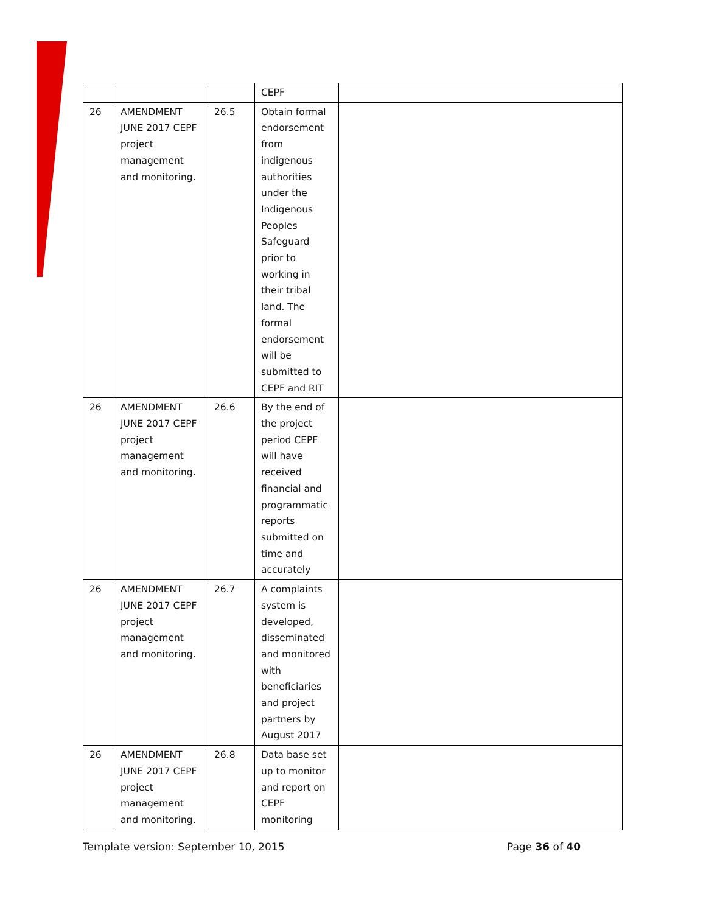| | | | CEPF | |
| 26 | AMENDMENT JUNE 2017 CEPF project management and monitoring. | 26.5 | Obtain formal endorsement from indigenous authorities under the Indigenous Peoples Safeguard prior to working in their tribal land. The formal endorsement will be submitted to CEPF and RIT | |
| 26 | AMENDMENT JUNE 2017 CEPF project management and monitoring. | 26.6 | By the end of the project period CEPF will have received financial and programmatic reports submitted on time and accurately | |
| 26 | AMENDMENT JUNE 2017 CEPF project management and monitoring. | 26.7 | A complaints system is developed, disseminated and monitored with beneficiaries and project partners by August 2017 | |
| 26 | AMENDMENT JUNE 2017 CEPF project management and monitoring. | 26.8 | Data base set up to monitor and report on CEPF monitoring | |
Template version: September 10, 2015 Page 36 of 40